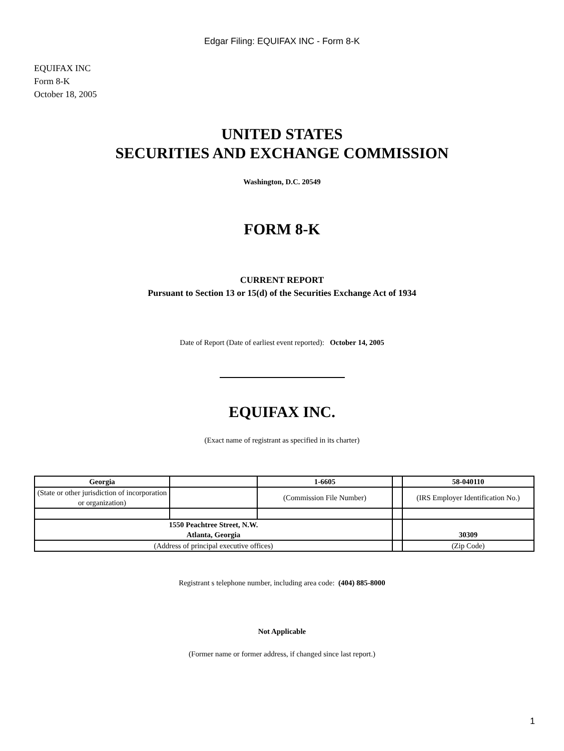Edgar Filing: EQUIFAX INC - Form 8-K
EQUIFAX INC
Form 8-K
October 18, 2005
UNITED STATES
SECURITIES AND EXCHANGE COMMISSION
Washington, D.C. 20549
FORM 8-K
CURRENT REPORT
Pursuant to Section 13 or 15(d) of the Securities Exchange Act of 1934
Date of Report (Date of earliest event reported): October 14, 2005
EQUIFAX INC.
(Exact name of registrant as specified in its charter)
| Georgia | | 1-6605 | | 58-040110 |
| (State or other jurisdiction of incorporation or organization) | | (Commission File Number) | | (IRS Employer Identification No.) |
| 1550 Peachtree Street, N.W. Atlanta, Georgia | | | | 30309 |
| (Address of principal executive offices) | | | | (Zip Code) |
Registrant s telephone number, including area code: (404) 885-8000
Not Applicable
(Former name or former address, if changed since last report.)
1